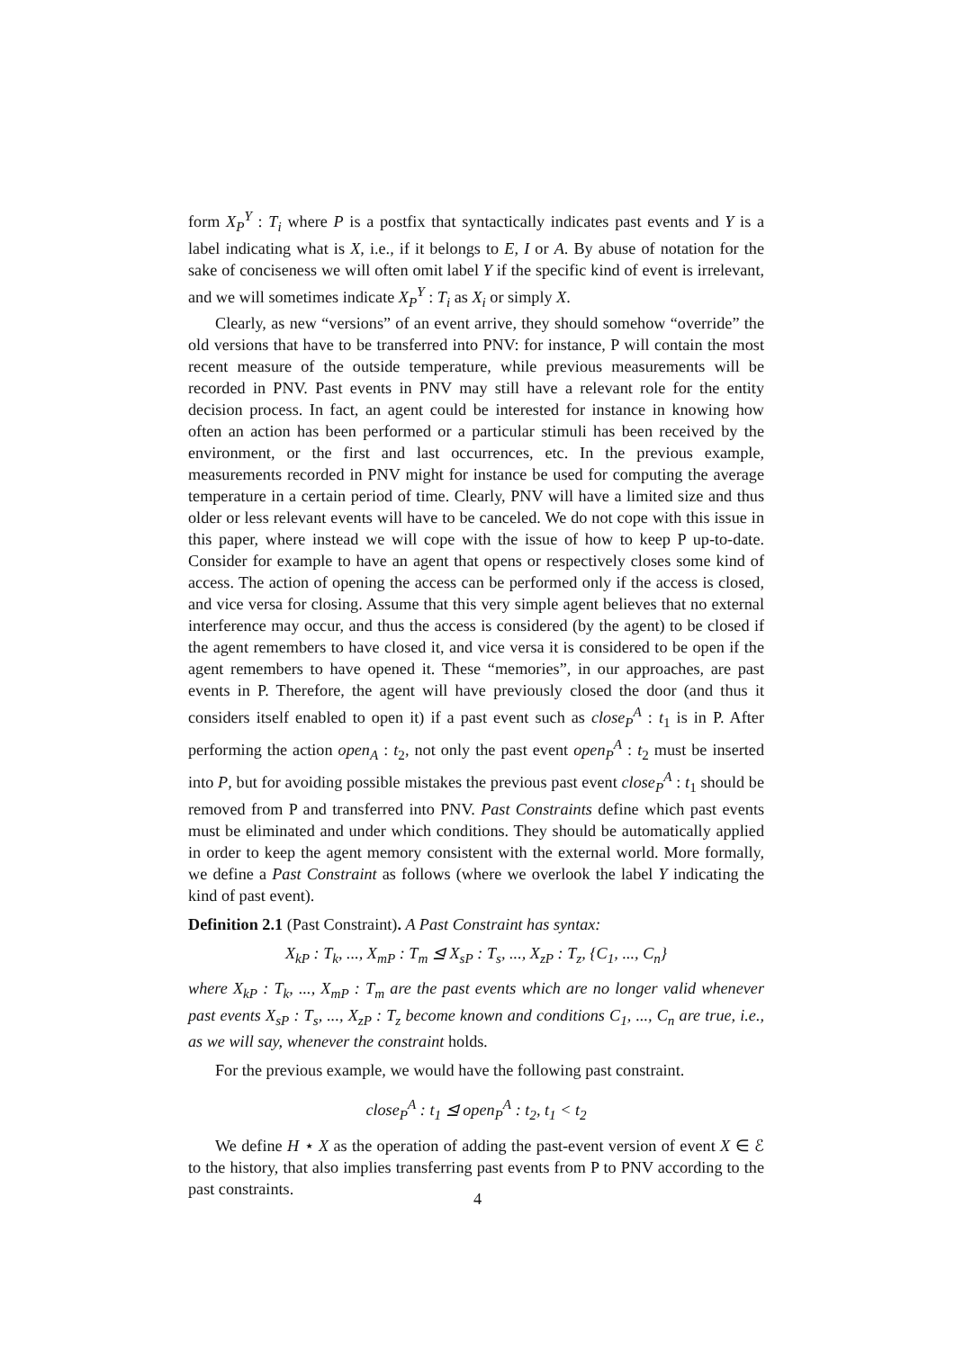form X<sub>P</sub><sup>Y</sup> : T<sub>i</sub> where P is a postfix that syntactically indicates past events and Y is a label indicating what is X, i.e., if it belongs to E, I or A. By abuse of notation for the sake of conciseness we will often omit label Y if the specific kind of event is irrelevant, and we will sometimes indicate X<sub>P</sub><sup>Y</sup> : T<sub>i</sub> as X<sub>i</sub> or simply X.
Clearly, as new “versions” of an event arrive, they should somehow “override” the old versions that have to be transferred into PNV: for instance, P will contain the most recent measure of the outside temperature, while previous measurements will be recorded in PNV. Past events in PNV may still have a relevant role for the entity decision process. In fact, an agent could be interested for instance in knowing how often an action has been performed or a particular stimuli has been received by the environment, or the first and last occurrences, etc. In the previous example, measurements recorded in PNV might for instance be used for computing the average temperature in a certain period of time. Clearly, PNV will have a limited size and thus older or less relevant events will have to be canceled. We do not cope with this issue in this paper, where instead we will cope with the issue of how to keep P up-to-date. Consider for example to have an agent that opens or respectively closes some kind of access. The action of opening the access can be performed only if the access is closed, and vice versa for closing. Assume that this very simple agent believes that no external interference may occur, and thus the access is considered (by the agent) to be closed if the agent remembers to have closed it, and vice versa it is considered to be open if the agent remembers to have opened it. These “memories”, in our approaches, are past events in P. Therefore, the agent will have previously closed the door (and thus it considers itself enabled to open it) if a past event such as close<sub>P</sub><sup>A</sup> : t<sub>1</sub> is in P. After performing the action open<sub>A</sub> : t<sub>2</sub>, not only the past event open<sub>P</sub><sup>A</sup> : t<sub>2</sub> must be inserted into P, but for avoiding possible mistakes the previous past event close<sub>P</sub><sup>A</sup> : t<sub>1</sub> should be removed from P and transferred into PNV. Past Constraints define which past events must be eliminated and under which conditions. They should be automatically applied in order to keep the agent memory consistent with the external world. More formally, we define a Past Constraint as follows (where we overlook the label Y indicating the kind of past event).
Definition 2.1 (Past Constraint). A Past Constraint has syntax:
X<sub>kP</sub> : T<sub>k</sub>, ..., X<sub>mP</sub> : T<sub>m</sub> ⊴ X<sub>sP</sub> : T<sub>s</sub>, ..., X<sub>zP</sub> : T<sub>z</sub>, {C<sub>1</sub>, ..., C<sub>n</sub>}
where X<sub>kP</sub> : T<sub>k</sub>, ..., X<sub>mP</sub> : T<sub>m</sub> are the past events which are no longer valid whenever past events X<sub>sP</sub> : T<sub>s</sub>, ..., X<sub>zP</sub> : T<sub>z</sub> become known and conditions C<sub>1</sub>, ..., C<sub>n</sub> are true, i.e., as we will say, whenever the constraint holds.
For the previous example, we would have the following past constraint.
close<sub>P</sub><sup>A</sup> : t<sub>1</sub> ⊴ open<sub>P</sub><sup>A</sup> : t<sub>2</sub>, t<sub>1</sub> < t<sub>2</sub>
We define H ⋆ X as the operation of adding the past-event version of event X ∈ ℰ to the history, that also implies transferring past events from P to PNV according to the past constraints.
4